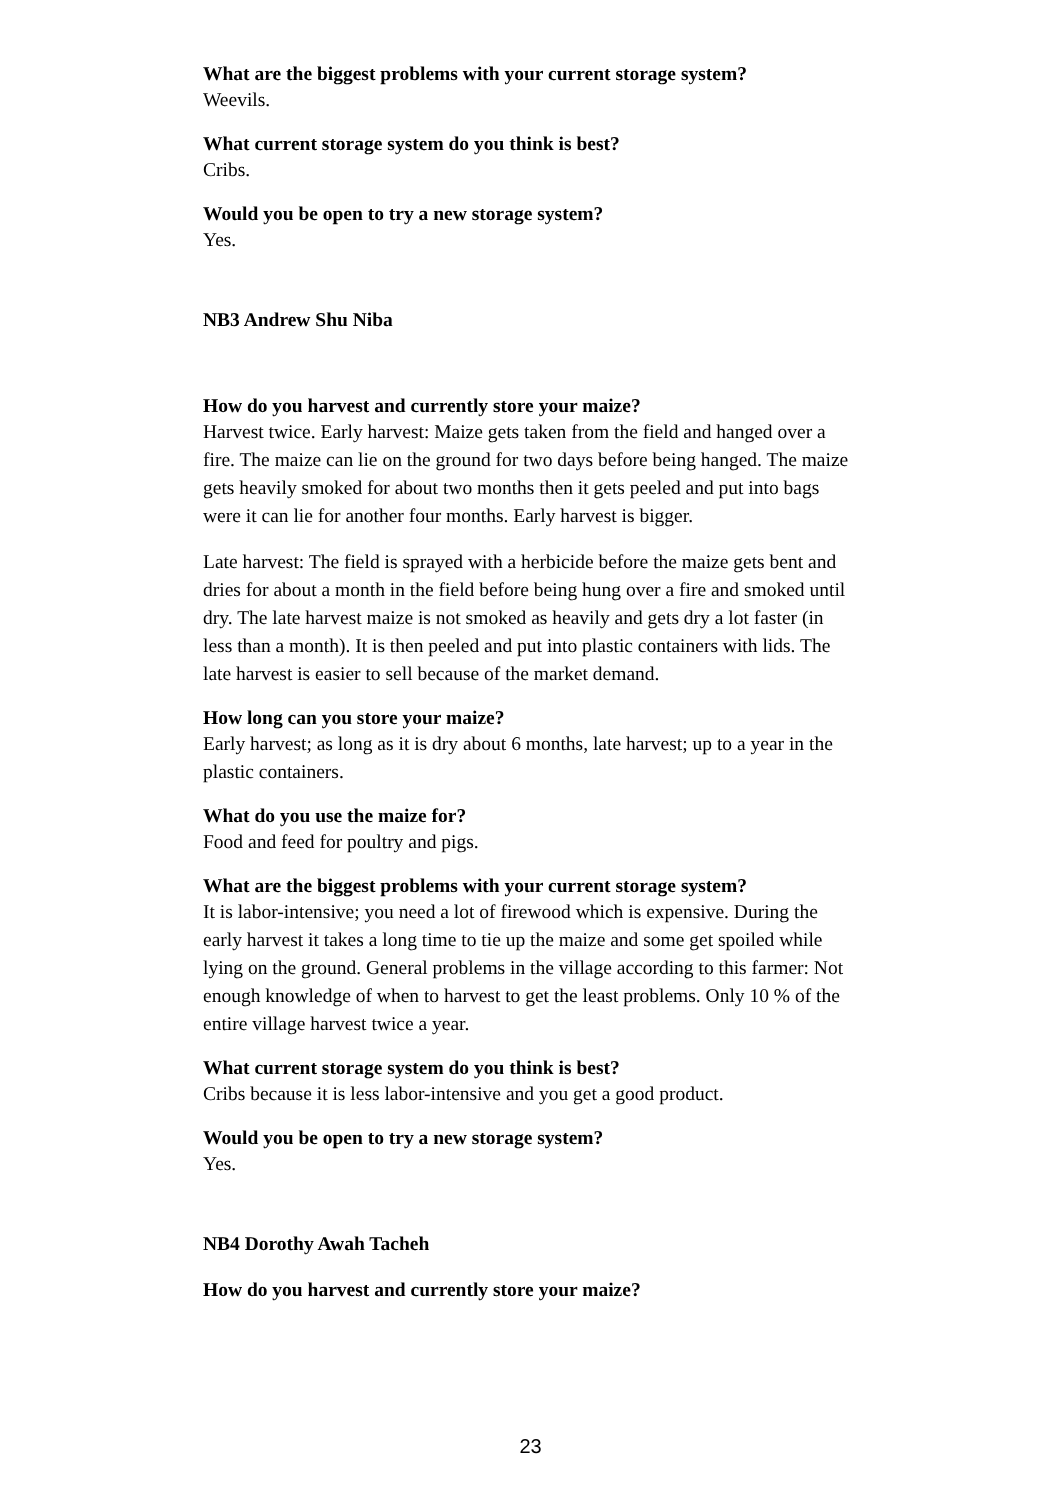What are the biggest problems with your current storage system?
Weevils.
What current storage system do you think is best?
Cribs.
Would you be open to try a new storage system?
Yes.
NB3 Andrew Shu Niba
How do you harvest and currently store your maize?
Harvest twice. Early harvest: Maize gets taken from the field and hanged over a fire. The maize can lie on the ground for two days before being hanged. The maize gets heavily smoked for about two months then it gets peeled and put into bags were it can lie for another four months. Early harvest is bigger.
Late harvest: The field is sprayed with a herbicide before the maize gets bent and dries for about a month in the field before being hung over a fire and smoked until dry. The late harvest maize is not smoked as heavily and gets dry a lot faster (in less than a month). It is then peeled and put into plastic containers with lids. The late harvest is easier to sell because of the market demand.
How long can you store your maize?
Early harvest; as long as it is dry about 6 months, late harvest; up to a year in the plastic containers.
What do you use the maize for?
Food and feed for poultry and pigs.
What are the biggest problems with your current storage system?
It is labor-intensive; you need a lot of firewood which is expensive. During the early harvest it takes a long time to tie up the maize and some get spoiled while lying on the ground. General problems in the village according to this farmer: Not enough knowledge of when to harvest to get the least problems. Only 10 % of the entire village harvest twice a year.
What current storage system do you think is best?
Cribs because it is less labor-intensive and you get a good product.
Would you be open to try a new storage system?
Yes.
NB4 Dorothy Awah Tacheh
How do you harvest and currently store your maize?
23